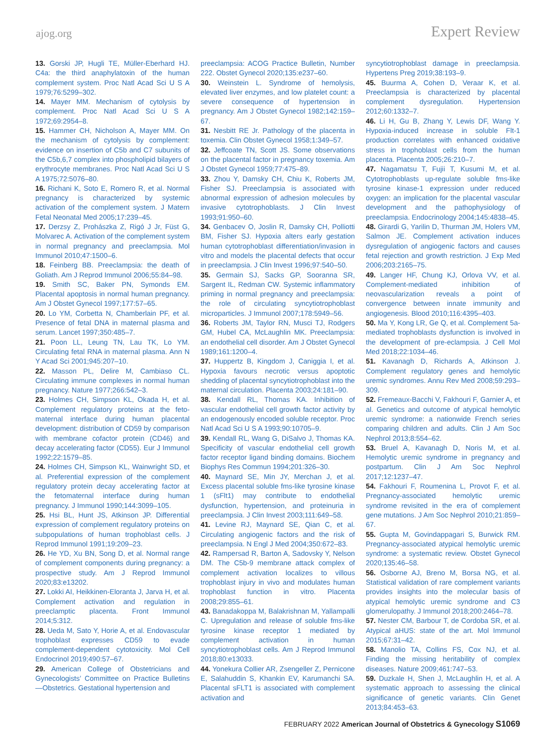ajog.org Expert Review
13. Gorski JP, Hugli TE, Müller-Eberhard HJ. C4a: the third anaphylatoxin of the human complement system. Proc Natl Acad Sci U S A 1979;76:5299–302.
14. Mayer MM. Mechanism of cytolysis by complement. Proc Natl Acad Sci U S A 1972;69:2954–8.
15. Hammer CH, Nicholson A, Mayer MM. On the mechanism of cytolysis by complement: evidence on insertion of C5b and C7 subunits of the C5b,6,7 complex into phospholipid bilayers of erythrocyte membranes. Proc Natl Acad Sci U S A 1975;72:5076–80.
16. Richani K, Soto E, Romero R, et al. Normal pregnancy is characterized by systemic activation of the complement system. J Matern Fetal Neonatal Med 2005;17:239–45.
17. Derzsy Z, Prohászka Z, Rigó J Jr, Füst G, Molvarec A. Activation of the complement system in normal pregnancy and preeclampsia. Mol Immunol 2010;47:1500–6.
18. Feinberg BB. Preeclampsia: the death of Goliath. Am J Reprod Immunol 2006;55:84–98.
19. Smith SC, Baker PN, Symonds EM. Placental apoptosis in normal human pregnancy. Am J Obstet Gynecol 1997;177:57–65.
20. Lo YM, Corbetta N, Chamberlain PF, et al. Presence of fetal DNA in maternal plasma and serum. Lancet 1997;350:485–7.
21. Poon LL, Leung TN, Lau TK, Lo YM. Circulating fetal RNA in maternal plasma. Ann N Y Acad Sci 2001;945:207–10.
22. Masson PL, Delire M, Cambiaso CL. Circulating immune complexes in normal human pregnancy. Nature 1977;266:542–3.
23. Holmes CH, Simpson KL, Okada H, et al. Complement regulatory proteins at the feto-maternal interface during human placental development: distribution of CD59 by comparison with membrane cofactor protein (CD46) and decay accelerating factor (CD55). Eur J Immunol 1992;22:1579–85.
24. Holmes CH, Simpson KL, Wainwright SD, et al. Preferential expression of the complement regulatory protein decay accelerating factor at the fetomaternal interface during human pregnancy. J Immunol 1990;144:3099–105.
25. Hsi BL, Hunt JS, Atkinson JP. Differential expression of complement regulatory proteins on subpopulations of human trophoblast cells. J Reprod Immunol 1991;19:209–23.
26. He YD, Xu BN, Song D, et al. Normal range of complement components during pregnancy: a prospective study. Am J Reprod Immunol 2020;83:e13202.
27. Lokki AI, Heikkinen-Eloranta J, Jarva H, et al. Complement activation and regulation in preeclamptic placenta. Front Immunol 2014;5:312.
28. Ueda M, Sato Y, Horie A, et al. Endovascular trophoblast expresses CD59 to evade complement-dependent cytotoxicity. Mol Cell Endocrinol 2019;490:57–67.
29. American College of Obstetricians and Gynecologists’ Committee on Practice Bulletins—Obstetrics. Gestational hypertension and
preeclampsia: ACOG Practice Bulletin, Number 222. Obstet Gynecol 2020;135:e237–60.
30. Weinstein L. Syndrome of hemolysis, elevated liver enzymes, and low platelet count: a severe consequence of hypertension in pregnancy. Am J Obstet Gynecol 1982;142:159–67.
31. Nesbitt RE Jr. Pathology of the placenta in toxemia. Clin Obstet Gynecol 1958;1:349–57.
32. Jeffcoate TN, Scott JS. Some observations on the placental factor in pregnancy toxemia. Am J Obstet Gynecol 1959;77:475–89.
33. Zhou Y, Damsky CH, Chiu K, Roberts JM, Fisher SJ. Preeclampsia is associated with abnormal expression of adhesion molecules by invasive cytotrophoblasts. J Clin Invest 1993;91:950–60.
34. Genbacev O, Joslin R, Damsky CH, Polliotti BM, Fisher SJ. Hypoxia alters early gestation human cytotrophoblast differentiation/invasion in vitro and models the placental defects that occur in preeclampsia. J Clin Invest 1996;97:540–50.
35. Germain SJ, Sacks GP, Sooranna SR, Sargent IL, Redman CW. Systemic inflammatory priming in normal pregnancy and preeclampsia: the role of circulating syncytiotrophoblast microparticles. J Immunol 2007;178:5949–56.
36. Roberts JM, Taylor RN, Musci TJ, Rodgers GM, Hubel CA, McLaughlin MK. Preeclampsia: an endothelial cell disorder. Am J Obstet Gynecol 1989;161:1200–4.
37. Huppertz B, Kingdom J, Caniggia I, et al. Hypoxia favours necrotic versus apoptotic shedding of placental syncytiotrophoblast into the maternal circulation. Placenta 2003;24:181–90.
38. Kendall RL, Thomas KA. Inhibition of vascular endothelial cell growth factor activity by an endogenously encoded soluble receptor. Proc Natl Acad Sci U S A 1993;90:10705–9.
39. Kendall RL, Wang G, DiSalvo J, Thomas KA. Specificity of vascular endothelial cell growth factor receptor ligand binding domains. Biochem Biophys Res Commun 1994;201:326–30.
40. Maynard SE, Min JY, Merchan J, et al. Excess placental soluble fms-like tyrosine kinase 1 (sFlt1) may contribute to endothelial dysfunction, hypertension, and proteinuria in preeclampsia. J Clin Invest 2003;111:649–58.
41. Levine RJ, Maynard SE, Qian C, et al. Circulating angiogenic factors and the risk of preeclampsia. N Engl J Med 2004;350:672–83.
42. Rampersad R, Barton A, Sadovsky Y, Nelson DM. The C5b-9 membrane attack complex of complement activation localizes to villous trophoblast injury in vivo and modulates human trophoblast function in vitro. Placenta 2008;29:855–61.
43. Banadakoppa M, Balakrishnan M, Yallampalli C. Upregulation and release of soluble fms-like tyrosine kinase receptor 1 mediated by complement activation in human syncytiotrophoblast cells. Am J Reprod Immunol 2018;80:e13033.
44. Yonekura Collier AR, Zsengeller Z, Pernicone E, Salahuddin S, Khankin EV, Karumanchi SA. Placental sFLT1 is associated with complement activation and
syncytiotrophoblast damage in preeclampsia. Hypertens Preg 2019;38:193–9.
45. Buurma A, Cohen D, Veraar K, et al. Preeclampsia is characterized by placental complement dysregulation. Hypertension 2012;60:1332–7.
46. Li H, Gu B, Zhang Y, Lewis DF, Wang Y. Hypoxia-induced increase in soluble Flt-1 production correlates with enhanced oxidative stress in trophoblast cells from the human placenta. Placenta 2005;26:210–7.
47. Nagamatsu T, Fujii T, Kusumi M, et al. Cytotrophoblasts up-regulate soluble fms-like tyrosine kinase-1 expression under reduced oxygen: an implication for the placental vascular development and the pathophysiology of preeclampsia. Endocrinology 2004;145:4838–45.
48. Girardi G, Yarilin D, Thurman JM, Holers VM, Salmon JE. Complement activation induces dysregulation of angiogenic factors and causes fetal rejection and growth restriction. J Exp Med 2006;203:2165–75.
49. Langer HF, Chung KJ, Orlova VV, et al. Complement-mediated inhibition of neovascularization reveals a point of convergence between innate immunity and angiogenesis. Blood 2010;116:4395–403.
50. Ma Y, Kong LR, Ge Q, et al. Complement 5a-mediated trophoblasts dysfunction is involved in the development of pre-eclampsia. J Cell Mol Med 2018;22:1034–46.
51. Kavanagh D, Richards A, Atkinson J. Complement regulatory genes and hemolytic uremic syndromes. Annu Rev Med 2008;59:293–309.
52. Fremeaux-Bacchi V, Fakhouri F, Garnier A, et al. Genetics and outcome of atypical hemolytic uremic syndrome: a nationwide French series comparing children and adults. Clin J Am Soc Nephrol 2013;8:554–62.
53. Bruel A, Kavanagh D, Noris M, et al. Hemolytic uremic syndrome in pregnancy and postpartum. Clin J Am Soc Nephrol 2017;12:1237–47.
54. Fakhouri F, Roumenina L, Provot F, et al. Pregnancy-associated hemolytic uremic syndrome revisited in the era of complement gene mutations. J Am Soc Nephrol 2010;21:859–67.
55. Gupta M, Govindappagari S, Burwick RM. Pregnancy-associated atypical hemolytic uremic syndrome: a systematic review. Obstet Gynecol 2020;135:46–58.
56. Osborne AJ, Breno M, Borsa NG, et al. Statistical validation of rare complement variants provides insights into the molecular basis of atypical hemolytic uremic syndrome and C3 glomerulopathy. J Immunol 2018;200:2464–78.
57. Nester CM, Barbour T, de Cordoba SR, et al. Atypical aHUS: state of the art. Mol Immunol 2015;67:31–42.
58. Manolio TA, Collins FS, Cox NJ, et al. Finding the missing heritability of complex diseases. Nature 2009;461:747–53.
59. Duzkale H, Shen J, McLaughlin H, et al. A systematic approach to assessing the clinical significance of genetic variants. Clin Genet 2013;84:453–63.
FEBRUARY 2022 American Journal of Obstetrics & Gynecology S1069